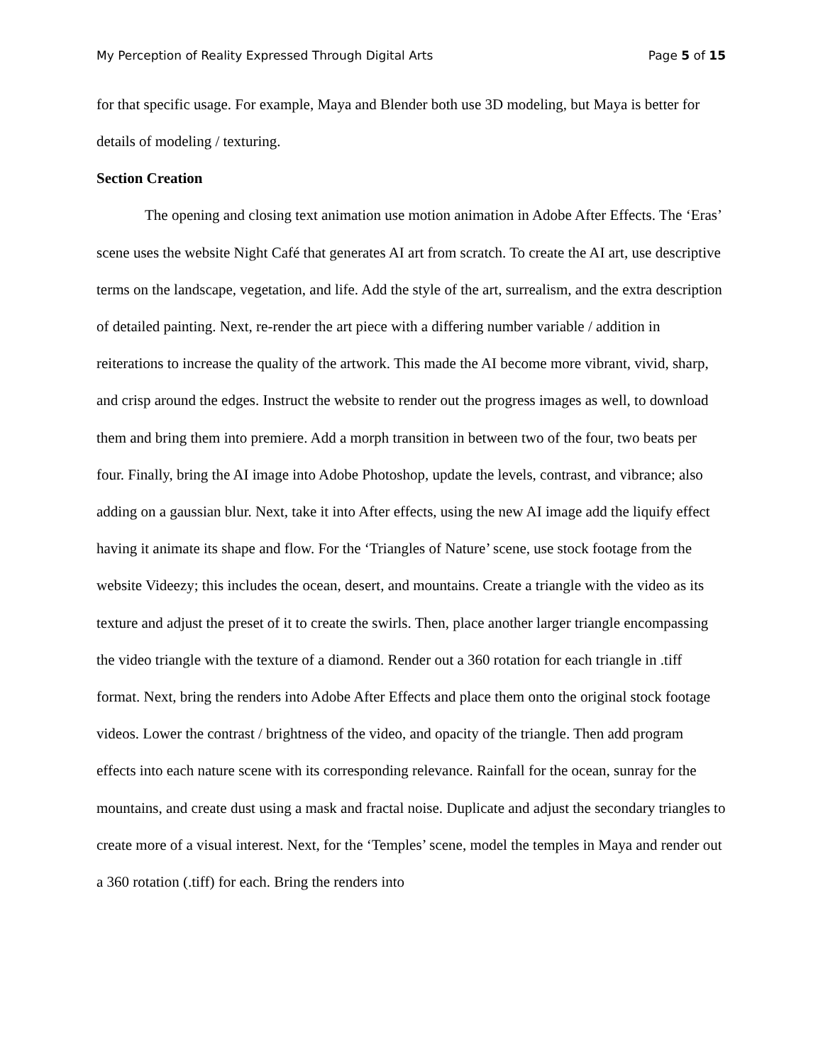My Perception of Reality Expressed Through Digital Arts Page 5 of 15
for that specific usage. For example, Maya and Blender both use 3D modeling, but Maya is better for details of modeling / texturing.
Section Creation
The opening and closing text animation use motion animation in Adobe After Effects. The ‘Eras’ scene uses the website Night Café that generates AI art from scratch. To create the AI art, use descriptive terms on the landscape, vegetation, and life. Add the style of the art, surrealism, and the extra description of detailed painting. Next, re-render the art piece with a differing number variable / addition in reiterations to increase the quality of the artwork. This made the AI become more vibrant, vivid, sharp, and crisp around the edges. Instruct the website to render out the progress images as well, to download them and bring them into premiere. Add a morph transition in between two of the four, two beats per four. Finally, bring the AI image into Adobe Photoshop, update the levels, contrast, and vibrance; also adding on a gaussian blur. Next, take it into After effects, using the new AI image add the liquify effect having it animate its shape and flow. For the ‘Triangles of Nature’ scene, use stock footage from the website Videezy; this includes the ocean, desert, and mountains. Create a triangle with the video as its texture and adjust the preset of it to create the swirls. Then, place another larger triangle encompassing the video triangle with the texture of a diamond. Render out a 360 rotation for each triangle in .tiff format. Next, bring the renders into Adobe After Effects and place them onto the original stock footage videos. Lower the contrast / brightness of the video, and opacity of the triangle. Then add program effects into each nature scene with its corresponding relevance. Rainfall for the ocean, sunray for the mountains, and create dust using a mask and fractal noise. Duplicate and adjust the secondary triangles to create more of a visual interest. Next, for the ‘Temples’ scene, model the temples in Maya and render out a 360 rotation (.tiff) for each. Bring the renders into